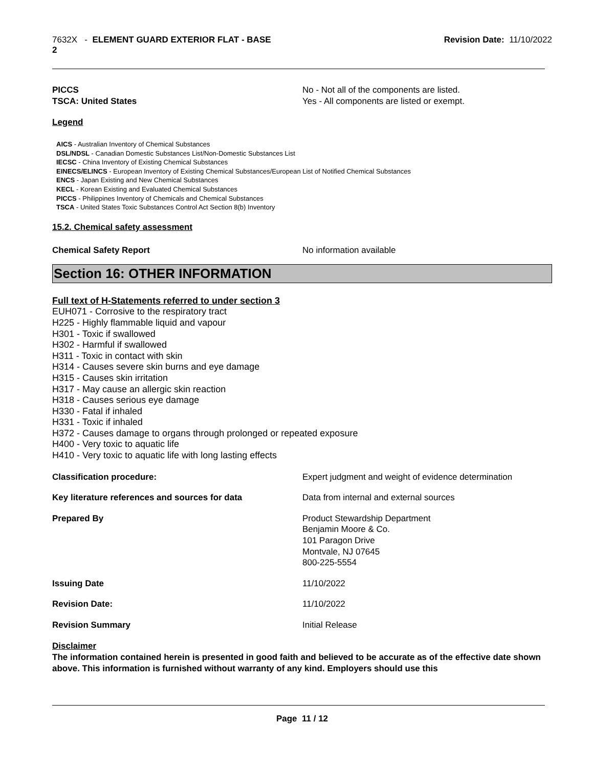7632X - ELEMENT GUARD EXTERIOR FLAT - BASE
2
Revision Date: 11/10/2022
PICCS No - Not all of the components are listed.
TSCA: United States Yes - All components are listed or exempt.
Legend
AICS - Australian Inventory of Chemical Substances
DSL/NDSL - Canadian Domestic Substances List/Non-Domestic Substances List
IECSC - China Inventory of Existing Chemical Substances
EINECS/ELINCS - European Inventory of Existing Chemical Substances/European List of Notified Chemical Substances
ENCS - Japan Existing and New Chemical Substances
KECL - Korean Existing and Evaluated Chemical Substances
PICCS - Philippines Inventory of Chemicals and Chemical Substances
TSCA - United States Toxic Substances Control Act Section 8(b) Inventory
15.2. Chemical safety assessment
Chemical Safety Report No information available
Section 16: OTHER INFORMATION
Full text of H-Statements referred to under section 3
EUH071 - Corrosive to the respiratory tract
H225 - Highly flammable liquid and vapour
H301 - Toxic if swallowed
H302 - Harmful if swallowed
H311 - Toxic in contact with skin
H314 - Causes severe skin burns and eye damage
H315 - Causes skin irritation
H317 - May cause an allergic skin reaction
H318 - Causes serious eye damage
H330 - Fatal if inhaled
H331 - Toxic if inhaled
H372 - Causes damage to organs through prolonged or repeated exposure
H400 - Very toxic to aquatic life
H410 - Very toxic to aquatic life with long lasting effects
Classification procedure: Expert judgment and weight of evidence determination
Key literature references and sources for data Data from internal and external sources
Prepared By Product Stewardship Department
Benjamin Moore & Co.
101 Paragon Drive
Montvale, NJ 07645
800-225-5554
Issuing Date 11/10/2022
Revision Date: 11/10/2022
Revision Summary Initial Release
Disclaimer
The information contained herein is presented in good faith and believed to be accurate as of the effective date shown above. This information is furnished without warranty of any kind. Employers should use this
Page 11 / 12